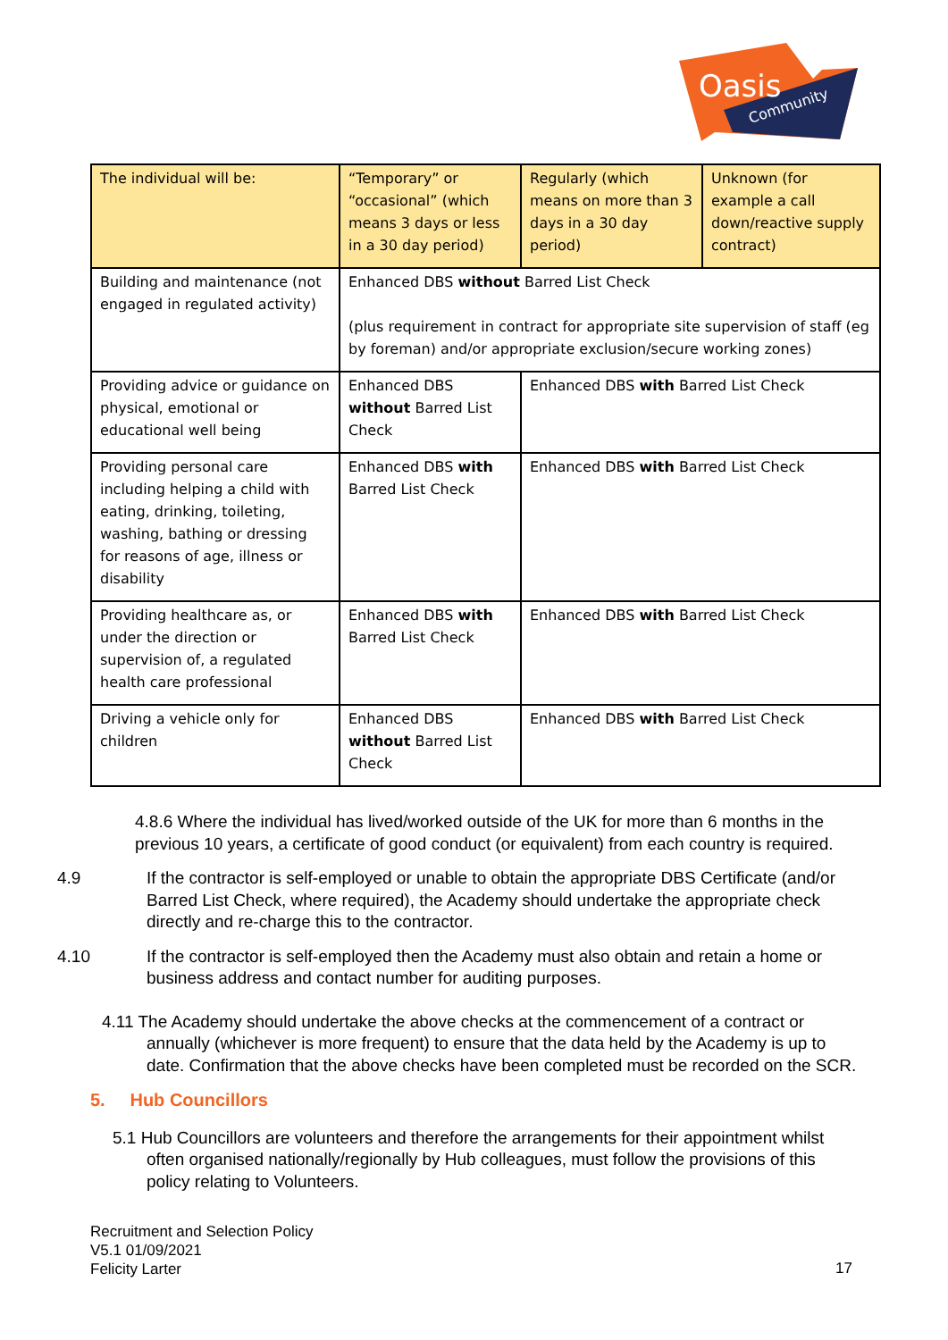Oasis
Community
| The individual will be: | “Temporary” or “occasional” (which means 3 days or less in a 30 day period) | Regularly (which means on more than 3 days in a 30 day period) | Unknown (for example a call down/reactive supply contract) |
| --- | --- | --- | --- |
| Building and maintenance (not engaged in regulated activity) | Enhanced DBS without Barred List Check (plus requirement in contract for appropriate site supervision of staff (eg by foreman) and/or appropriate exclusion/secure working zones) | | |
| Providing advice or guidance on physical, emotional or educational well being | Enhanced DBS without Barred List Check | Enhanced DBS with Barred List Check | |
| Providing personal care including helping a child with eating, drinking, toileting, washing, bathing or dressing for reasons of age, illness or disability | Enhanced DBS with Barred List Check | Enhanced DBS with Barred List Check | |
| Providing healthcare as, or under the direction or supervision of, a regulated health care professional | Enhanced DBS with Barred List Check | Enhanced DBS with Barred List Check | |
| Driving a vehicle only for children | Enhanced DBS without Barred List Check | Enhanced DBS with Barred List Check | |
4.8.6 Where the individual has lived/worked outside of the UK for more than 6 months in the previous 10 years, a certificate of good conduct (or equivalent) from each country is required.
4.9 If the contractor is self-employed or unable to obtain the appropriate DBS Certificate (and/or Barred List Check, where required), the Academy should undertake the appropriate check directly and re-charge this to the contractor.
4.10 If the contractor is self-employed then the Academy must also obtain and retain a home or business address and contact number for auditing purposes.
4.11 The Academy should undertake the above checks at the commencement of a contract or annually (whichever is more frequent) to ensure that the data held by the Academy is up to date. Confirmation that the above checks have been completed must be recorded on the SCR.
5. Hub Councillors
5.1 Hub Councillors are volunteers and therefore the arrangements for their appointment whilst often organised nationally/regionally by Hub colleagues, must follow the provisions of this policy relating to Volunteers.
Recruitment and Selection Policy
V5.1 01/09/2021
Felicity Larter
17